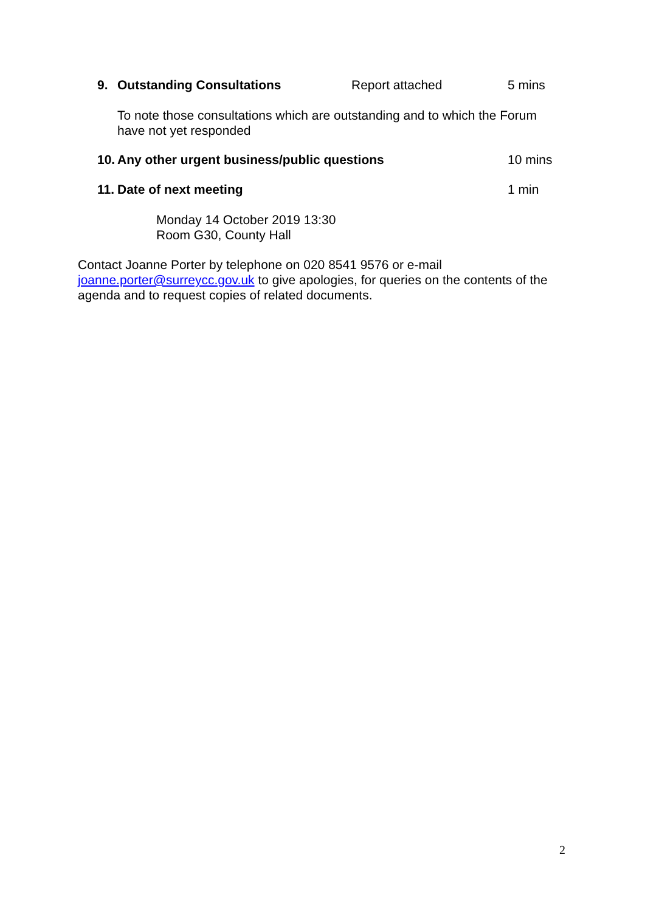9. Outstanding Consultations Report attached 5 mins
To note those consultations which are outstanding and to which the Forum have not yet responded
10. Any other urgent business/public questions 10 mins
11. Date of next meeting 1 min
Monday 14 October 2019 13:30
Room G30, County Hall
Contact Joanne Porter by telephone on 020 8541 9576 or e-mail joanne.porter@surreycc.gov.uk to give apologies, for queries on the contents of the agenda and to request copies of related documents.
2